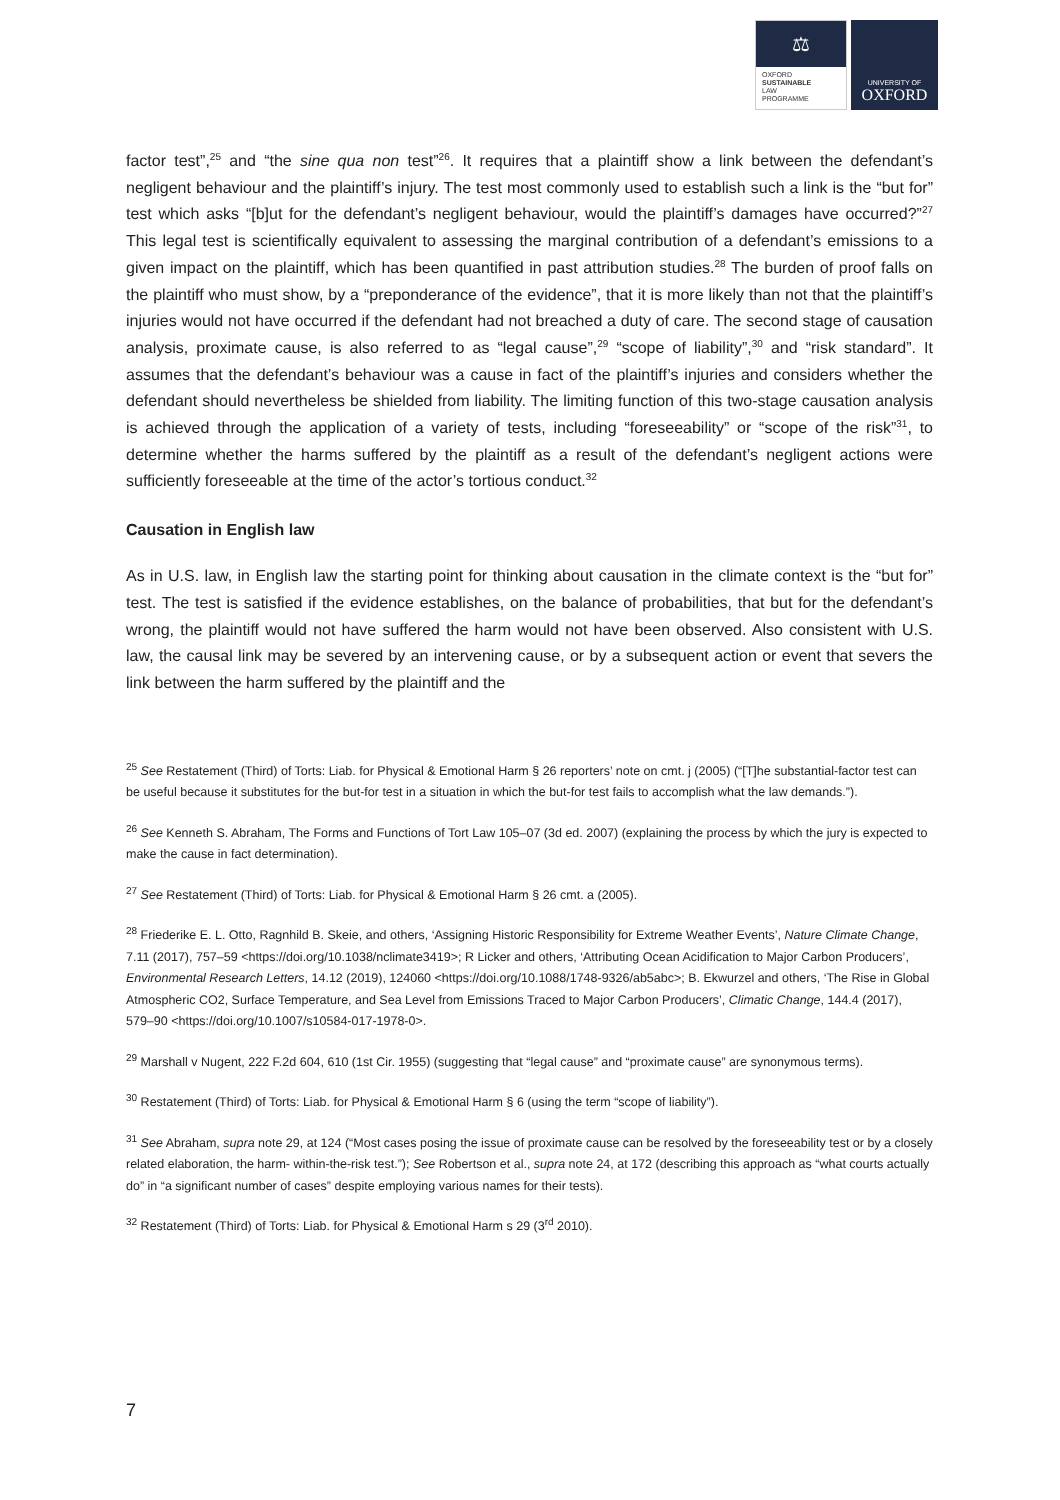⚖
OXFORD
SUSTAINABLE
LAW
PROGRAMME
UNIVERSITY OF
OXFORD
factor test”,<sup>25</sup> and “the sine qua non test”<sup>26</sup>. It requires that a plaintiff show a link between the defendant’s negligent behaviour and the plaintiff’s injury. The test most commonly used to establish such a link is the “but for” test which asks “[b]ut for the defendant’s negligent behaviour, would the plaintiff’s damages have occurred?”<sup>27</sup> This legal test is scientifically equivalent to assessing the marginal contribution of a defendant’s emissions to a given impact on the plaintiff, which has been quantified in past attribution studies.<sup>28</sup> The burden of proof falls on the plaintiff who must show, by a “preponderance of the evidence”, that it is more likely than not that the plaintiff’s injuries would not have occurred if the defendant had not breached a duty of care. The second stage of causation analysis, proximate cause, is also referred to as “legal cause”,<sup>29</sup> “scope of liability”,<sup>30</sup> and “risk standard”. It assumes that the defendant’s behaviour was a cause in fact of the plaintiff’s injuries and considers whether the defendant should nevertheless be shielded from liability. The limiting function of this two-stage causation analysis is achieved through the application of a variety of tests, including “foreseeability” or “scope of the risk”<sup>31</sup>, to determine whether the harms suffered by the plaintiff as a result of the defendant’s negligent actions were sufficiently foreseeable at the time of the actor’s tortious conduct.<sup>32</sup>
Causation in English law
As in U.S. law, in English law the starting point for thinking about causation in the climate context is the “but for” test. The test is satisfied if the evidence establishes, on the balance of probabilities, that but for the defendant’s wrong, the plaintiff would not have suffered the harm would not have been observed. Also consistent with U.S. law, the causal link may be severed by an intervening cause, or by a subsequent action or event that severs the link between the harm suffered by the plaintiff and the
<sup>25</sup> See Restatement (Third) of Torts: Liab. for Physical & Emotional Harm § 26 reporters’ note on cmt. j (2005) (“[T]he substantial-factor test can be useful because it substitutes for the but-for test in a situation in which the but-for test fails to accomplish what the law demands.”).
<sup>26</sup> See Kenneth S. Abraham, The Forms and Functions of Tort Law 105–07 (3d ed. 2007) (explaining the process by which the jury is expected to make the cause in fact determination).
<sup>27</sup> See Restatement (Third) of Torts: Liab. for Physical & Emotional Harm § 26 cmt. a (2005).
<sup>28</sup> Friederike E. L. Otto, Ragnhild B. Skeie, and others, ‘Assigning Historic Responsibility for Extreme Weather Events’, Nature Climate Change, 7.11 (2017), 757–59 <https://doi.org/10.1038/nclimate3419>; R Licker and others, ‘Attributing Ocean Acidification to Major Carbon Producers’, Environmental Research Letters, 14.12 (2019), 124060 <https://doi.org/10.1088/1748-9326/ab5abc>; B. Ekwurzel and others, ‘The Rise in Global Atmospheric CO2, Surface Temperature, and Sea Level from Emissions Traced to Major Carbon Producers’, Climatic Change, 144.4 (2017), 579–90 <https://doi.org/10.1007/s10584-017-1978-0>.
<sup>29</sup> Marshall v Nugent, 222 F.2d 604, 610 (1st Cir. 1955) (suggesting that “legal cause” and “proximate cause” are synonymous terms).
<sup>30</sup> Restatement (Third) of Torts: Liab. for Physical & Emotional Harm § 6 (using the term “scope of liability”).
<sup>31</sup> See Abraham, supra note 29, at 124 (“Most cases posing the issue of proximate cause can be resolved by the foreseeability test or by a closely related elaboration, the harm- within-the-risk test.”); See Robertson et al., supra note 24, at 172 (describing this approach as “what courts actually do” in “a significant number of cases” despite employing various names for their tests).
<sup>32</sup> Restatement (Third) of Torts: Liab. for Physical & Emotional Harm s 29 (3<sup>rd</sup> 2010).
7